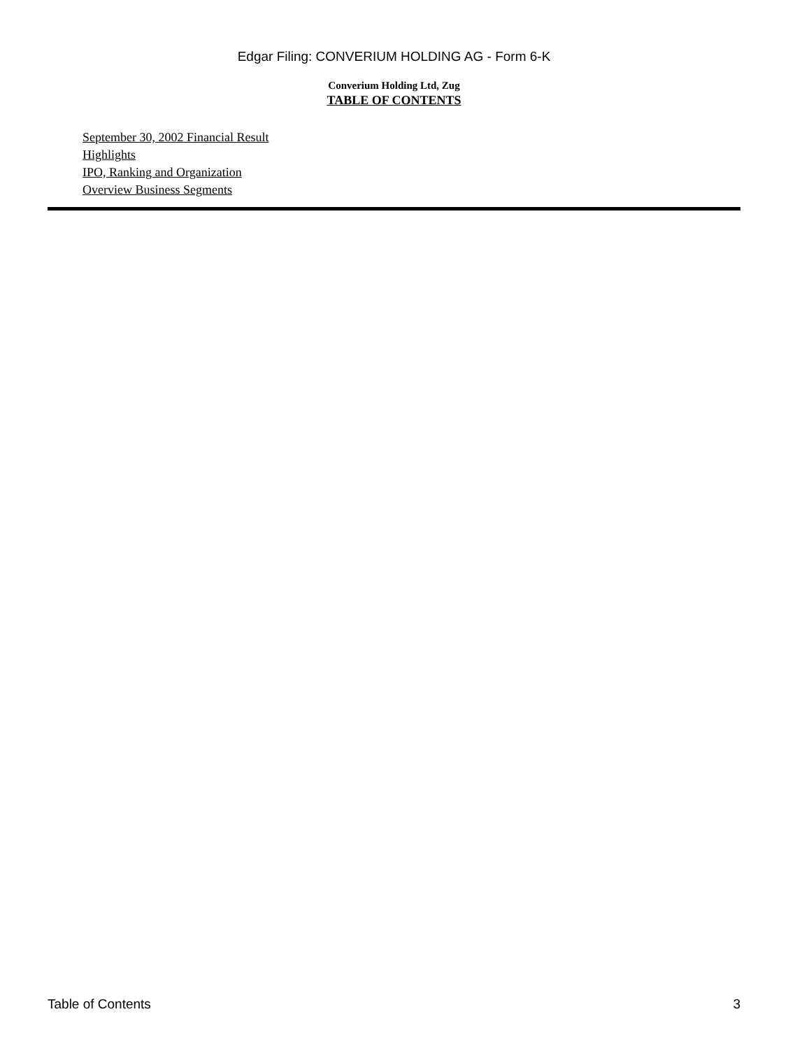Edgar Filing: CONVERIUM HOLDING AG - Form 6-K
Converium Holding Ltd, Zug
TABLE OF CONTENTS
September 30, 2002 Financial Result
Highlights
IPO, Ranking and Organization
Overview Business Segments
Table of Contents 3